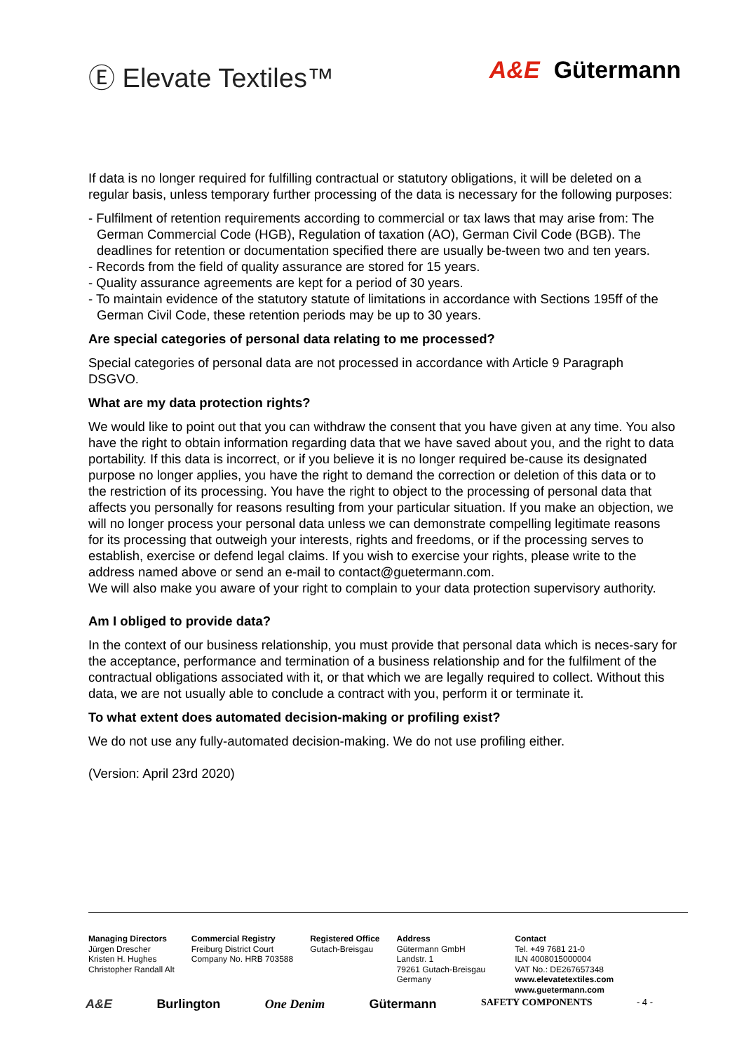Ⓔ Elevate Textiles™ A&E Gütermann
If data is no longer required for fulfilling contractual or statutory obligations, it will be deleted on a regular basis, unless temporary further processing of the data is necessary for the following purposes:
- Fulfilment of retention requirements according to commercial or tax laws that may arise from: The German Commercial Code (HGB), Regulation of taxation (AO), German Civil Code (BGB). The deadlines for retention or documentation specified there are usually be-tween two and ten years.
- Records from the field of quality assurance are stored for 15 years.
- Quality assurance agreements are kept for a period of 30 years.
- To maintain evidence of the statutory statute of limitations in accordance with Sections 195ff of the German Civil Code, these retention periods may be up to 30 years.
Are special categories of personal data relating to me processed?
Special categories of personal data are not processed in accordance with Article 9 Paragraph DSGVO.
What are my data protection rights?
We would like to point out that you can withdraw the consent that you have given at any time. You also have the right to obtain information regarding data that we have saved about you, and the right to data portability. If this data is incorrect, or if you believe it is no longer required be-cause its designated purpose no longer applies, you have the right to demand the correction or deletion of this data or to the restriction of its processing. You have the right to object to the processing of personal data that affects you personally for reasons resulting from your particular situation. If you make an objection, we will no longer process your personal data unless we can demonstrate compelling legitimate reasons for its processing that outweigh your interests, rights and freedoms, or if the processing serves to establish, exercise or defend legal claims. If you wish to exercise your rights, please write to the address named above or send an e-mail to contact@guetermann.com.
We will also make you aware of your right to complain to your data protection supervisory authority.
Am I obliged to provide data?
In the context of our business relationship, you must provide that personal data which is neces-sary for the acceptance, performance and termination of a business relationship and for the fulfilment of the contractual obligations associated with it, or that which we are legally required to collect. Without this data, we are not usually able to conclude a contract with you, perform it or terminate it.
To what extent does automated decision-making or profiling exist?
We do not use any fully-automated decision-making. We do not use profiling either.
(Version: April 23rd 2020)
Managing Directors
Jürgen Drescher
Kristen H. Hughes
Christopher Randall Alt
Commercial Registry
Freiburg District Court
Company No. HRB 703588
Registered Office
Gutach-Breisgau
Address
Gütermann GmbH
Landstr. 1
79261 Gutach-Breisgau
Germany
Contact
Tel. +49 7681 21-0
ILN 4008015000004
VAT No.: DE267657348
www.elevatetextiles.com
www.guetermann.com
A&E Burlington One Denim Gütermann SAFETY COMPONENTS - 4 -